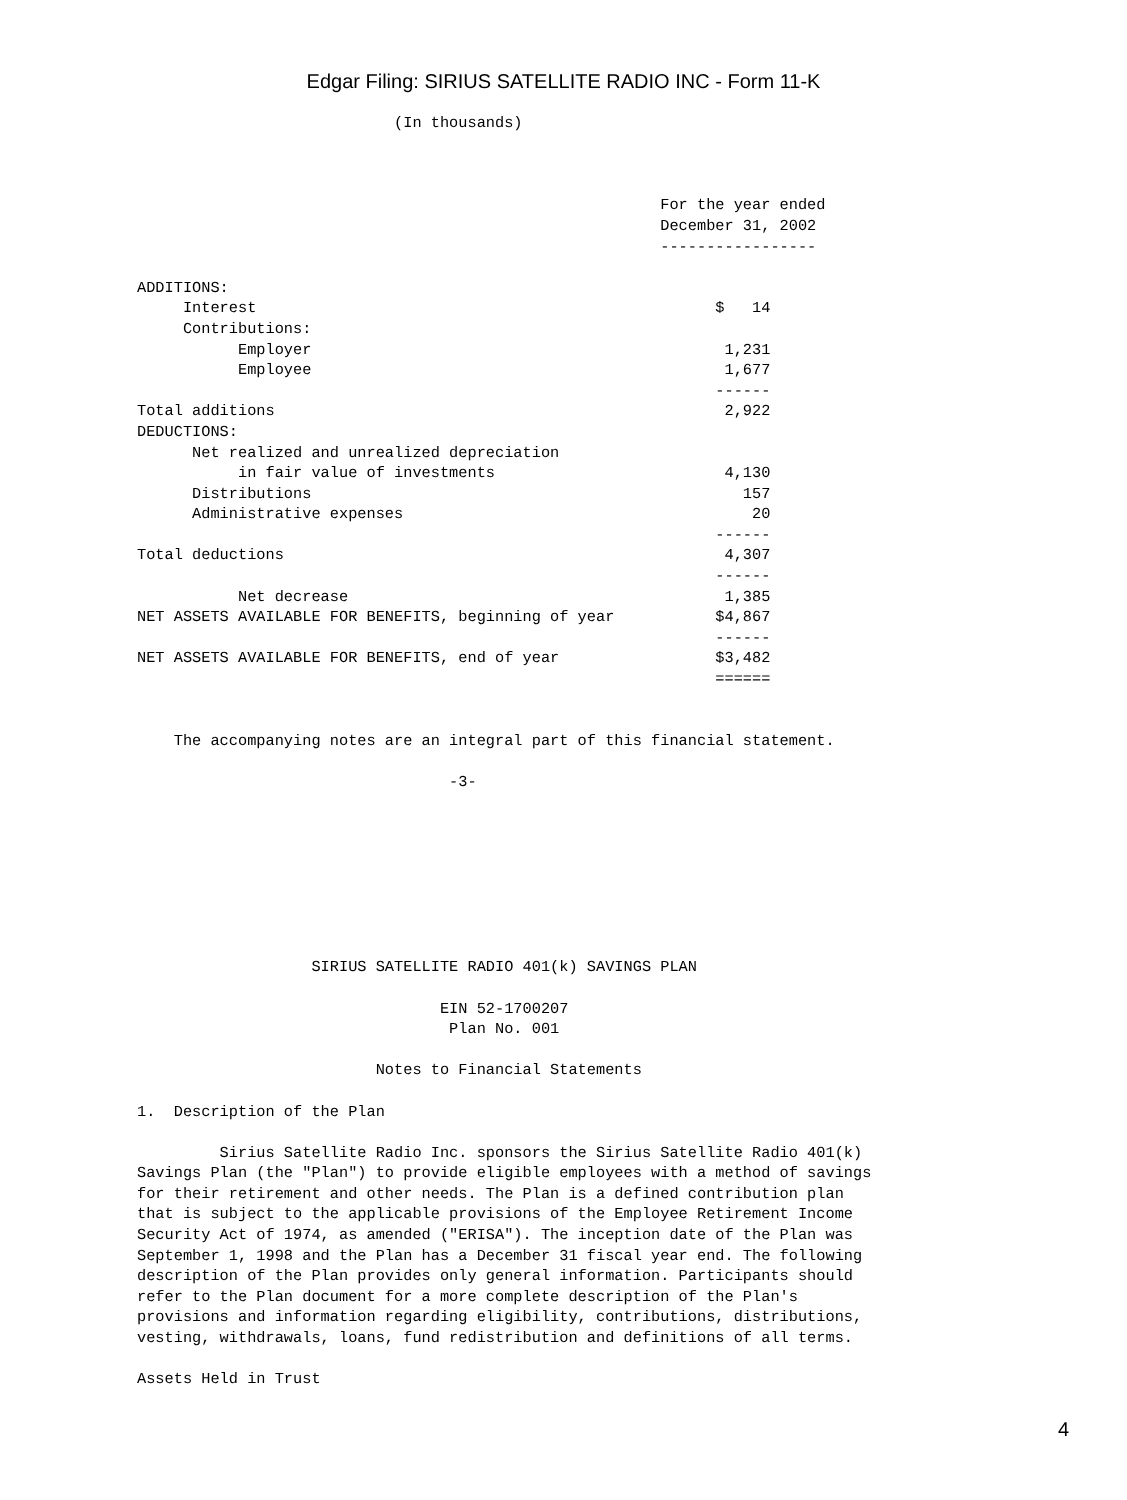Edgar Filing: SIRIUS SATELLITE RADIO INC - Form 11-K
                            (In thousands)



                                                         For the year ended
                                                         December 31, 2002
                                                         -----------------

ADDITIONS:
     Interest                                                  $   14
     Contributions:
           Employer                                             1,231
           Employee                                             1,677
                                                               ------
Total additions                                                 2,922
DEDUCTIONS:
      Net realized and unrealized depreciation
           in fair value of investments                         4,130
      Distributions                                               157
      Administrative expenses                                      20
                                                               ------
Total deductions                                                4,307
                                                               ------
           Net decrease                                         1,385
NET ASSETS AVAILABLE FOR BENEFITS, beginning of year           $4,867
                                                               ------
NET ASSETS AVAILABLE FOR BENEFITS, end of year                 $3,482
                                                               ======


    The accompanying notes are an integral part of this financial statement.

                                  -3-








                   SIRIUS SATELLITE RADIO 401(k) SAVINGS PLAN

                                 EIN 52-1700207
                                  Plan No. 001

                          Notes to Financial Statements

1.  Description of the Plan

         Sirius Satellite Radio Inc. sponsors the Sirius Satellite Radio 401(k)
Savings Plan (the "Plan") to provide eligible employees with a method of savings
for their retirement and other needs. The Plan is a defined contribution plan
that is subject to the applicable provisions of the Employee Retirement Income
Security Act of 1974, as amended ("ERISA"). The inception date of the Plan was
September 1, 1998 and the Plan has a December 31 fiscal year end. The following
description of the Plan provides only general information. Participants should
refer to the Plan document for a more complete description of the Plan's
provisions and information regarding eligibility, contributions, distributions,
vesting, withdrawals, loans, fund redistribution and definitions of all terms.

Assets Held in Trust
4